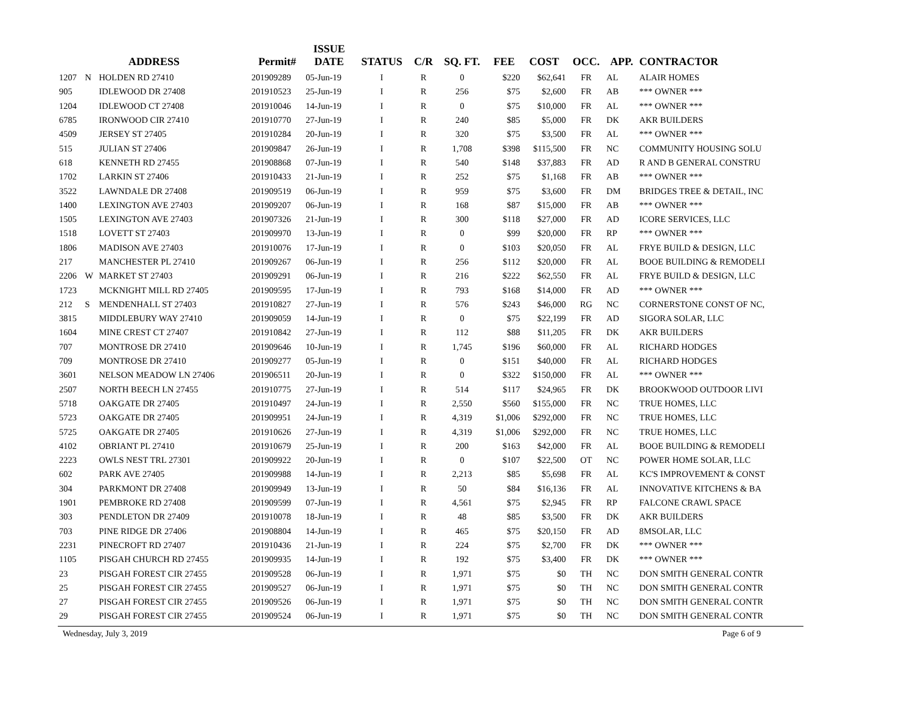| ADDRESS | | | Permit# | ISSUE DATE | STATUS | C/R | SQ. FT. | FEE | COST | OCC. | APP. | CONTRACTOR |
| --- | --- | --- | --- | --- | --- | --- | --- | --- | --- | --- | --- | --- |
| 1207 | N | HOLDEN RD 27410 | 201909289 | 05-Jun-19 | I | R | 0 | $220 | $62,641 | FR | AL | ALAIR HOMES |
| 905 | | IDLEWOOD DR 27408 | 201910523 | 25-Jun-19 | I | R | 256 | $75 | $2,600 | FR | AB | *** OWNER *** |
| 1204 | | IDLEWOOD CT 27408 | 201910046 | 14-Jun-19 | I | R | 0 | $75 | $10,000 | FR | AL | *** OWNER *** |
| 6785 | | IRONWOOD CIR 27410 | 201910770 | 27-Jun-19 | I | R | 240 | $85 | $5,000 | FR | DK | AKR BUILDERS |
| 4509 | | JERSEY ST 27405 | 201910284 | 20-Jun-19 | I | R | 320 | $75 | $3,500 | FR | AL | *** OWNER *** |
| 515 | | JULIAN ST 27406 | 201909847 | 26-Jun-19 | I | R | 1,708 | $398 | $115,500 | FR | NC | COMMUNITY HOUSING SOLU |
| 618 | | KENNETH RD 27455 | 201908868 | 07-Jun-19 | I | R | 540 | $148 | $37,883 | FR | AD | R AND B GENERAL CONSTRU |
| 1702 | | LARKIN ST 27406 | 201910433 | 21-Jun-19 | I | R | 252 | $75 | $1,168 | FR | AB | *** OWNER *** |
| 3522 | | LAWNDALE DR 27408 | 201909519 | 06-Jun-19 | I | R | 959 | $75 | $3,600 | FR | DM | BRIDGES TREE & DETAIL, INC |
| 1400 | | LEXINGTON AVE 27403 | 201909207 | 06-Jun-19 | I | R | 168 | $87 | $15,000 | FR | AB | *** OWNER *** |
| 1505 | | LEXINGTON AVE 27403 | 201907326 | 21-Jun-19 | I | R | 300 | $118 | $27,000 | FR | AD | ICORE SERVICES, LLC |
| 1518 | | LOVETT ST 27403 | 201909970 | 13-Jun-19 | I | R | 0 | $99 | $20,000 | FR | RP | *** OWNER *** |
| 1806 | | MADISON AVE 27403 | 201910076 | 17-Jun-19 | I | R | 0 | $103 | $20,050 | FR | AL | FRYE BUILD & DESIGN, LLC |
| 217 | | MANCHESTER PL 27410 | 201909267 | 06-Jun-19 | I | R | 256 | $112 | $20,000 | FR | AL | BOOE BUILDING & REMODELI |
| 2206 | W | MARKET ST 27403 | 201909291 | 06-Jun-19 | I | R | 216 | $222 | $62,550 | FR | AL | FRYE BUILD & DESIGN, LLC |
| 1723 | | MCKNIGHT MILL RD 27405 | 201909595 | 17-Jun-19 | I | R | 793 | $168 | $14,000 | FR | AD | *** OWNER *** |
| 212 | S | MENDENHALL ST 27403 | 201910827 | 27-Jun-19 | I | R | 576 | $243 | $46,000 | RG | NC | CORNERSTONE CONST OF NC, |
| 3815 | | MIDDLEBURY WAY 27410 | 201909059 | 14-Jun-19 | I | R | 0 | $75 | $22,199 | FR | AD | SIGORA SOLAR, LLC |
| 1604 | | MINE CREST CT 27407 | 201910842 | 27-Jun-19 | I | R | 112 | $88 | $11,205 | FR | DK | AKR BUILDERS |
| 707 | | MONTROSE DR 27410 | 201909646 | 10-Jun-19 | I | R | 1,745 | $196 | $60,000 | FR | AL | RICHARD HODGES |
| 709 | | MONTROSE DR 27410 | 201909277 | 05-Jun-19 | I | R | 0 | $151 | $40,000 | FR | AL | RICHARD HODGES |
| 3601 | | NELSON MEADOW LN 27406 | 201906511 | 20-Jun-19 | I | R | 0 | $322 | $150,000 | FR | AL | *** OWNER *** |
| 2507 | | NORTH BEECH LN 27455 | 201910775 | 27-Jun-19 | I | R | 514 | $117 | $24,965 | FR | DK | BROOKWOOD OUTDOOR LIVI |
| 5718 | | OAKGATE DR 27405 | 201910497 | 24-Jun-19 | I | R | 2,550 | $560 | $155,000 | FR | NC | TRUE HOMES, LLC |
| 5723 | | OAKGATE DR 27405 | 201909951 | 24-Jun-19 | I | R | 4,319 | $1,006 | $292,000 | FR | NC | TRUE HOMES, LLC |
| 5725 | | OAKGATE DR 27405 | 201910626 | 27-Jun-19 | I | R | 4,319 | $1,006 | $292,000 | FR | NC | TRUE HOMES, LLC |
| 4102 | | OBRIANT PL 27410 | 201910679 | 25-Jun-19 | I | R | 200 | $163 | $42,000 | FR | AL | BOOE BUILDING & REMODELI |
| 2223 | | OWLS NEST TRL 27301 | 201909922 | 20-Jun-19 | I | R | 0 | $107 | $22,500 | OT | NC | POWER HOME SOLAR, LLC |
| 602 | | PARK AVE 27405 | 201909988 | 14-Jun-19 | I | R | 2,213 | $85 | $5,698 | FR | AL | KC'S IMPROVEMENT & CONST |
| 304 | | PARKMONT DR 27408 | 201909949 | 13-Jun-19 | I | R | 50 | $84 | $16,136 | FR | AL | INNOVATIVE KITCHENS & BA |
| 1901 | | PEMBROKE RD 27408 | 201909599 | 07-Jun-19 | I | R | 4,561 | $75 | $2,945 | FR | RP | FALCONE CRAWL SPACE |
| 303 | | PENDLETON DR 27409 | 201910078 | 18-Jun-19 | I | R | 48 | $85 | $3,500 | FR | DK | AKR BUILDERS |
| 703 | | PINE RIDGE DR 27406 | 201908804 | 14-Jun-19 | I | R | 465 | $75 | $20,150 | FR | AD | 8MSOLAR, LLC |
| 2231 | | PINECROFT RD 27407 | 201910436 | 21-Jun-19 | I | R | 224 | $75 | $2,700 | FR | DK | *** OWNER *** |
| 1105 | | PISGAH CHURCH RD 27455 | 201909935 | 14-Jun-19 | I | R | 192 | $75 | $3,400 | FR | DK | *** OWNER *** |
| 23 | | PISGAH FOREST CIR 27455 | 201909528 | 06-Jun-19 | I | R | 1,971 | $75 | $0 | TH | NC | DON SMITH GENERAL CONTR |
| 25 | | PISGAH FOREST CIR 27455 | 201909527 | 06-Jun-19 | I | R | 1,971 | $75 | $0 | TH | NC | DON SMITH GENERAL CONTR |
| 27 | | PISGAH FOREST CIR 27455 | 201909526 | 06-Jun-19 | I | R | 1,971 | $75 | $0 | TH | NC | DON SMITH GENERAL CONTR |
| 29 | | PISGAH FOREST CIR 27455 | 201909524 | 06-Jun-19 | I | R | 1,971 | $75 | $0 | TH | NC | DON SMITH GENERAL CONTR |
Wednesday, July 3, 2019 Page 6 of 9